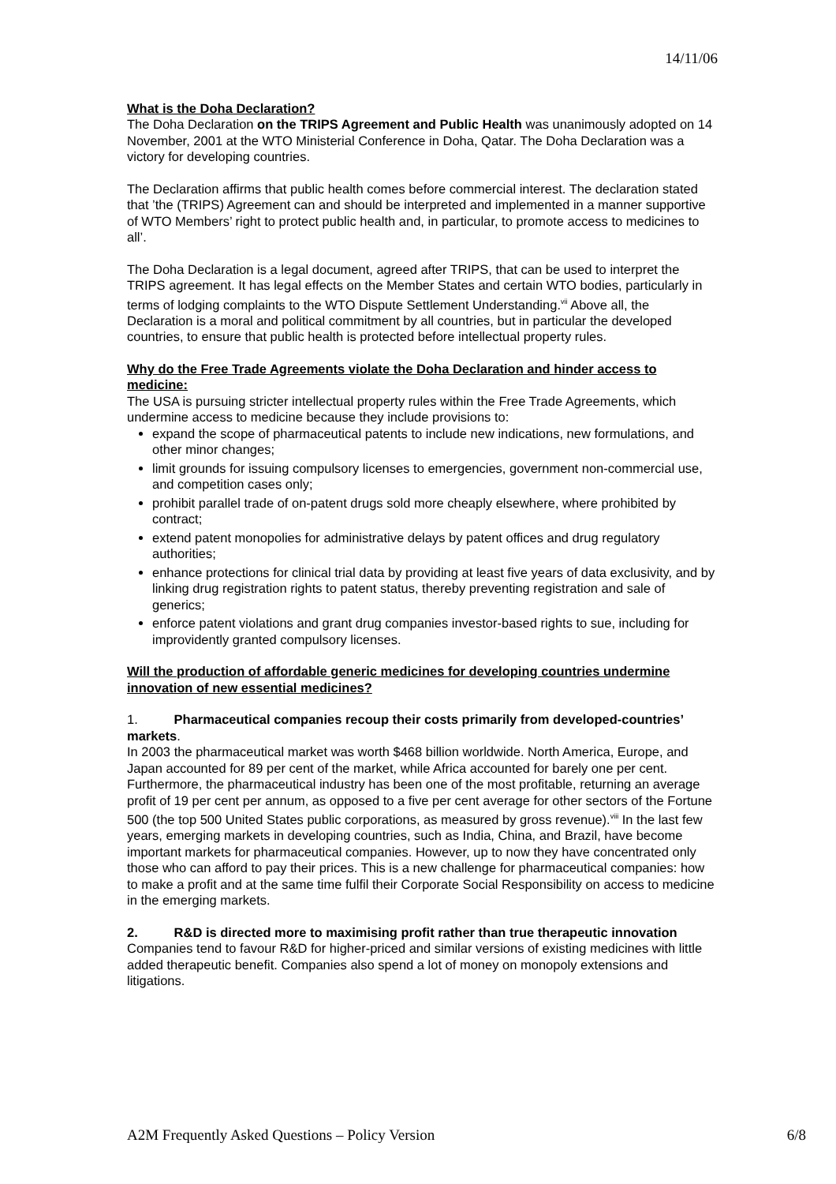14/11/06
What is the Doha Declaration?
The Doha Declaration on the TRIPS Agreement and Public Health was unanimously adopted on 14 November, 2001 at the WTO Ministerial Conference in Doha, Qatar. The Doha Declaration was a victory for developing countries.
The Declaration affirms that public health comes before commercial interest. The declaration stated that ’the (TRIPS) Agreement can and should be interpreted and implemented in a manner supportive of WTO Members’ right to protect public health and, in particular, to promote access to medicines to all’.
The Doha Declaration is a legal document, agreed after TRIPS, that can be used to interpret the TRIPS agreement. It has legal effects on the Member States and certain WTO bodies, particularly in terms of lodging complaints to the WTO Dispute Settlement Understanding.<sup>vii</sup> Above all, the Declaration is a moral and political commitment by all countries, but in particular the developed countries, to ensure that public health is protected before intellectual property rules.
Why do the Free Trade Agreements violate the Doha Declaration and hinder access to medicine:
The USA is pursuing stricter intellectual property rules within the Free Trade Agreements, which undermine access to medicine because they include provisions to:
expand the scope of pharmaceutical patents to include new indications, new formulations, and other minor changes;
limit grounds for issuing compulsory licenses to emergencies, government non-commercial use, and competition cases only;
prohibit parallel trade of on-patent drugs sold more cheaply elsewhere, where prohibited by contract;
extend patent monopolies for administrative delays by patent offices and drug regulatory authorities;
enhance protections for clinical trial data by providing at least five years of data exclusivity, and by linking drug registration rights to patent status, thereby preventing registration and sale of generics;
enforce patent violations and grant drug companies investor-based rights to sue, including for improvidently granted compulsory licenses.
Will the production of affordable generic medicines for developing countries undermine innovation of new essential medicines?
1. Pharmaceutical companies recoup their costs primarily from developed-countries’ markets.
In 2003 the pharmaceutical market was worth $468 billion worldwide. North America, Europe, and Japan accounted for 89 per cent of the market, while Africa accounted for barely one per cent. Furthermore, the pharmaceutical industry has been one of the most profitable, returning an average profit of 19 per cent per annum, as opposed to a five per cent average for other sectors of the Fortune 500 (the top 500 United States public corporations, as measured by gross revenue).<sup>viii</sup> In the last few years, emerging markets in developing countries, such as India, China, and Brazil, have become important markets for pharmaceutical companies. However, up to now they have concentrated only those who can afford to pay their prices. This is a new challenge for pharmaceutical companies: how to make a profit and at the same time fulfil their Corporate Social Responsibility on access to medicine in the emerging markets.
2. R&D is directed more to maximising profit rather than true therapeutic innovation
Companies tend to favour R&D for higher-priced and similar versions of existing medicines with little added therapeutic benefit. Companies also spend a lot of money on monopoly extensions and litigations.
A2M Frequently Asked Questions – Policy Version 6/8